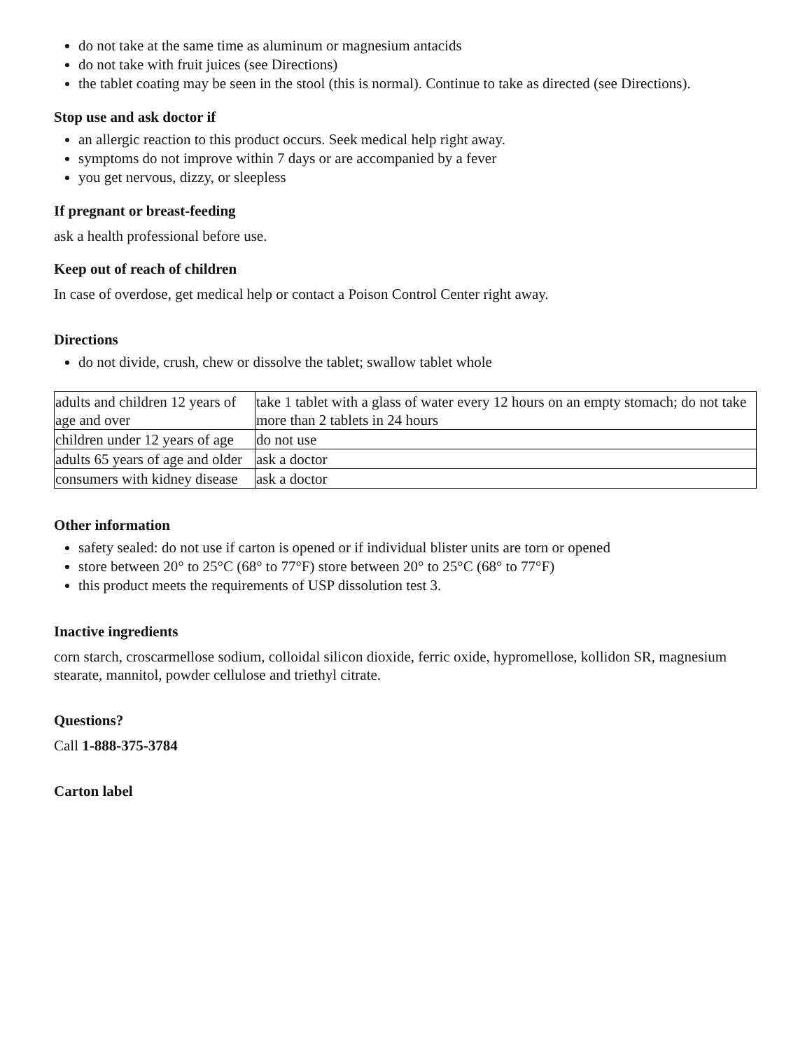do not take at the same time as aluminum or magnesium antacids
do not take with fruit juices (see Directions)
the tablet coating may be seen in the stool (this is normal). Continue to take as directed (see Directions).
Stop use and ask doctor if
an allergic reaction to this product occurs. Seek medical help right away.
symptoms do not improve within 7 days or are accompanied by a fever
you get nervous, dizzy, or sleepless
If pregnant or breast-feeding
ask a health professional before use.
Keep out of reach of children
In case of overdose, get medical help or contact a Poison Control Center right away.
Directions
do not divide, crush, chew or dissolve the tablet; swallow tablet whole
| adults and children 12 years of age and over | take 1 tablet with a glass of water every 12 hours on an empty stomach; do not take more than 2 tablets in 24 hours |
| children under 12 years of age | do not use |
| adults 65 years of age and older | ask a doctor |
| consumers with kidney disease | ask a doctor |
Other information
safety sealed: do not use if carton is opened or if individual blister units are torn or opened
store between 20° to 25°C (68° to 77°F) store between 20° to 25°C (68° to 77°F)
this product meets the requirements of USP dissolution test 3.
Inactive ingredients
corn starch, croscarmellose sodium, colloidal silicon dioxide, ferric oxide, hypromellose, kollidon SR, magnesium stearate, mannitol, powder cellulose and triethyl citrate.
Questions?
Call 1-888-375-3784
Carton label